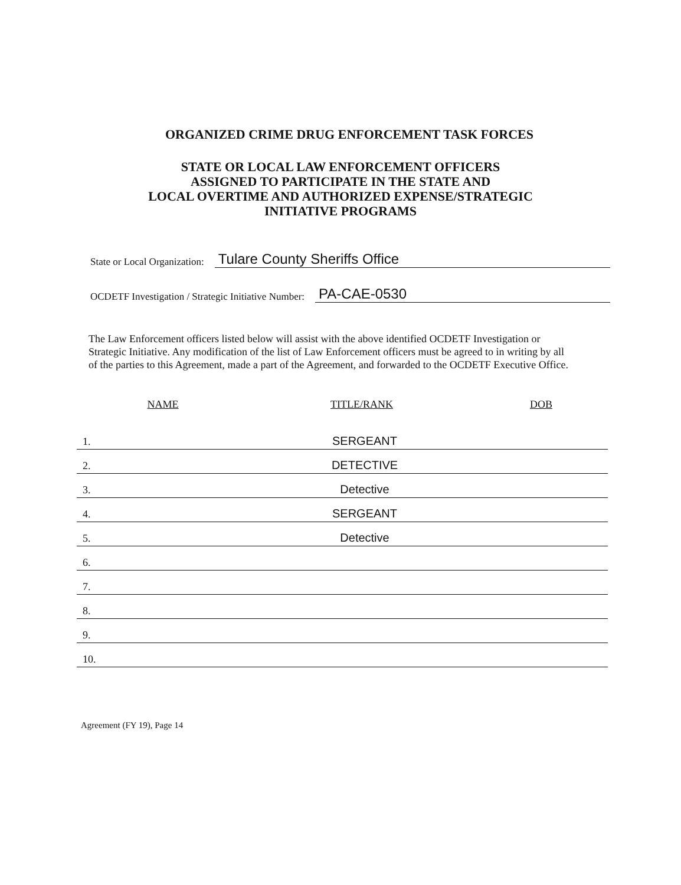ORGANIZED CRIME DRUG ENFORCEMENT TASK FORCES
STATE OR LOCAL LAW ENFORCEMENT OFFICERS
ASSIGNED TO PARTICIPATE IN THE STATE AND
LOCAL OVERTIME AND AUTHORIZED EXPENSE/STRATEGIC
INITIATIVE PROGRAMS
State or Local Organization: Tulare County Sheriffs Office
OCDETF Investigation / Strategic Initiative Number: PA-CAE-0530
The Law Enforcement officers listed below will assist with the above identified OCDETF Investigation or Strategic Initiative. Any modification of the list of Law Enforcement officers must be agreed to in writing by all of the parties to this Agreement, made a part of the Agreement, and forwarded to the OCDETF Executive Office.
| NAME | TITLE/RANK | DOB |
| --- | --- | --- |
| 1. | SERGEANT | |
| 2. | DETECTIVE | |
| 3. | Detective | |
| 4. | SERGEANT | |
| 5. | Detective | |
| 6. | | |
| 7. | | |
| 8. | | |
| 9. | | |
| 10. | | |
Agreement (FY 19), Page 14